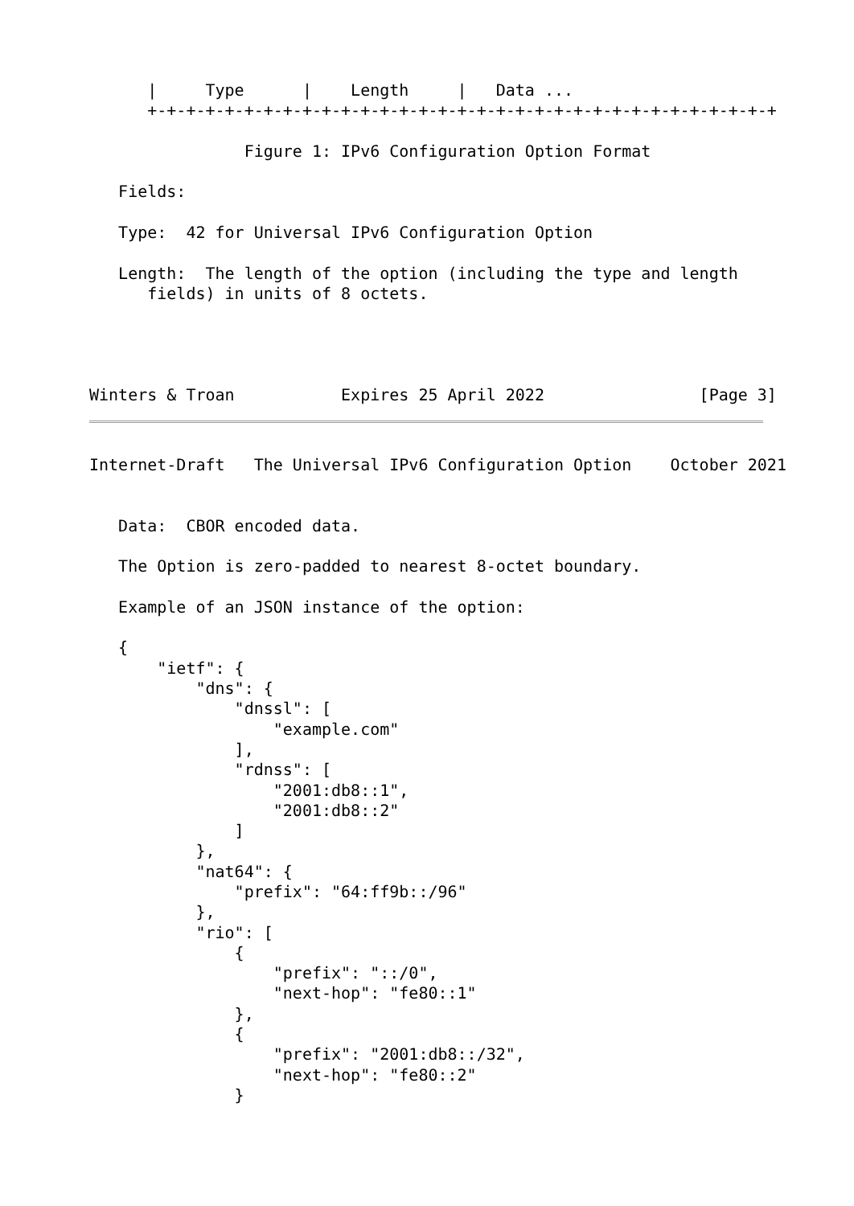|     Type      |    Length     |   Data ...
      +-+-+-+-+-+-+-+-+-+-+-+-+-+-+-+-+-+-+-+-+-+-+-+-+-+-+-+-+-+-+-+-+

                Figure 1: IPv6 Configuration Option Format

   Fields:

   Type:  42 for Universal IPv6 Configuration Option

   Length:  The length of the option (including the type and length
      fields) in units of 8 octets.




Winters & Troan           Expires 25 April 2022                [Page 3]
Internet-Draft   The Universal IPv6 Configuration Option    October 2021


   Data:  CBOR encoded data.

   The Option is zero-padded to nearest 8-octet boundary.

   Example of an JSON instance of the option:

   {
       "ietf": {
           "dns": {
               "dnssl": [
                   "example.com"
               ],
               "rdnss": [
                   "2001:db8::1",
                   "2001:db8::2"
               ]
           },
           "nat64": {
               "prefix": "64:ff9b::/96"
           },
           "rio": [
               {
                   "prefix": "::/0",
                   "next-hop": "fe80::1"
               },
               {
                   "prefix": "2001:db8::/32",
                   "next-hop": "fe80::2"
               }